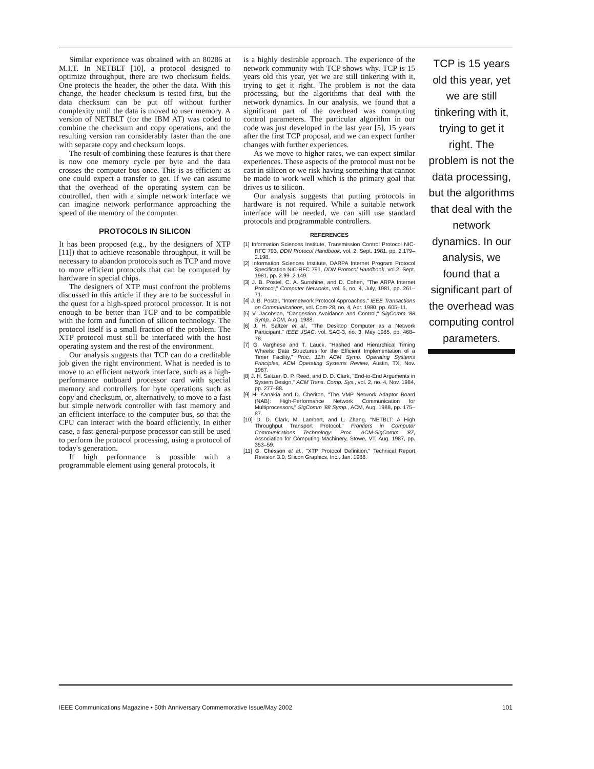Similar experience was obtained with an 80286 at M.I.T. In NETBLT [10], a protocol designed to optimize throughput, there are two checksum fields. One protects the header, the other the data. With this change, the header checksum is tested first, but the data checksum can be put off without further complexity until the data is moved to user memory. A version of NETBLT (for the IBM AT) was coded to combine the checksum and copy operations, and the resulting version ran considerably faster than the one with separate copy and checksum loops.
The result of combining these features is that there is now one memory cycle per byte and the data crosses the computer bus once. This is as efficient as one could expect a transfer to get. If we can assume that the overhead of the operating system can be controlled, then with a simple network interface we can imagine network performance approaching the speed of the memory of the computer.
PROTOCOLS IN SILICON
It has been proposed (e.g., by the designers of XTP [11]) that to achieve reasonable throughput, it will be necessary to abandon protocols such as TCP and move to more efficient protocols that can be computed by hardware in special chips.
The designers of XTP must confront the problems discussed in this article if they are to be successful in the quest for a high-speed protocol processor. It is not enough to be better than TCP and to be compatible with the form and function of silicon technology. The protocol itself is a small fraction of the problem. The XTP protocol must still be interfaced with the host operating system and the rest of the environment.
Our analysis suggests that TCP can do a creditable job given the right environment. What is needed is to move to an efficient network interface, such as a high-performance outboard processor card with special memory and controllers for byte operations such as copy and checksum, or, alternatively, to move to a fast but simple network controller with fast memory and an efficient interface to the computer bus, so that the CPU can interact with the board efficiently. In either case, a fast general-purpose processor can still be used to perform the protocol processing, using a protocol of today's generation.
If high performance is possible with a programmable element using general protocols, it
is a highly desirable approach. The experience of the network community with TCP shows why. TCP is 15 years old this year, yet we are still tinkering with it, trying to get it right. The problem is not the data processing, but the algorithms that deal with the network dynamics. In our analysis, we found that a significant part of the overhead was computing control parameters. The particular algorithm in our code was just developed in the last year [5], 15 years after the first TCP proposal, and we can expect further changes with further experiences.
As we move to higher rates, we can expect similar experiences. These aspects of the protocol must not be cast in silicon or we risk having something that cannot be made to work well which is the primary goal that drives us to silicon.
Our analysis suggests that putting protocols in hardware is not required. While a suitable network interface will be needed, we can still use standard protocols and programmable controllers.
REFERENCES
[1] Information Sciences Institute, Transmission Control Protocol NIC-RFC 793, DDN Protocol Handbook, vol. 2, Sept. 1981, pp. 2.179–2.198.
[2] Information Sciences Institute, DARPA Internet Program Protocol Specification NIC-RFC 791, DDN Protocol Handbook, vol.2, Sept. 1981, pp. 2.99–2.149.
[3] J. B. Postel, C. A. Sunshine, and D. Cohen, "The ARPA Internet Protocol," Computer Networks, vol. 5, no. 4, July, 1981, pp. 261–71.
[4] J. B. Postel, "Internetwork Protocol Approaches," IEEE Transactions on Communications, vol. Com-28, no. 4, Apr. 1980, pp. 605–11.
[5] V. Jacobson, "Congestion Avoidance and Control," SigComm '88 Symp., ACM, Aug. 1988.
[6] J. H. Saltzer et al., "The Desktop Computer as a Network Participant," IEEE JSAC, vol. SAC-3, no. 3, May 1985, pp. 468–78.
[7] G. Varghese and T. Lauck, "Hashed and Hierarchical Timing Wheels: Data Structures for the Efficient Implementation of a Timer Facility," Proc. 11th ACM Symp. Operating Systems Principles, ACM Operating Systems Review, Austin, TX, Nov. 1987.
[8] J. H. Saltzer, D. P. Reed, and D. D. Clark, "End-to-End Arguments in System Design," ACM Trans. Comp. Sys., vol. 2, no. 4, Nov. 1984, pp. 277–88.
[9] H. Kanakia and D. Cheriton, "The VMP Network Adaptor Board (NAB): High-Performance Network Communication for Multiprocessors," SigComm '88 Symp., ACM, Aug. 1988, pp. 175–87.
[10] D. D. Clark, M. Lambert, and L. Zhang, "NETBLT: A High Throughput Transport Protocol," Frontiers in Computer Communications Technology: Proc. ACM-SigComm '87, Association for Computing Machinery, Stowe, VT, Aug. 1987, pp. 353–59.
[11] G. Chesson et al., "XTP Protocol Definition," Technical Report Revision 3.0, Silicon Graphics, Inc., Jan. 1988.
TCP is 15 years old this year, yet we are still tinkering with it, trying to get it right. The problem is not the data processing, but the algorithms that deal with the network dynamics. In our analysis, we found that a significant part of the overhead was computing control parameters.
IEEE Communications Magazine • 50th Anniversary Commemorative Issue/May 2002 101